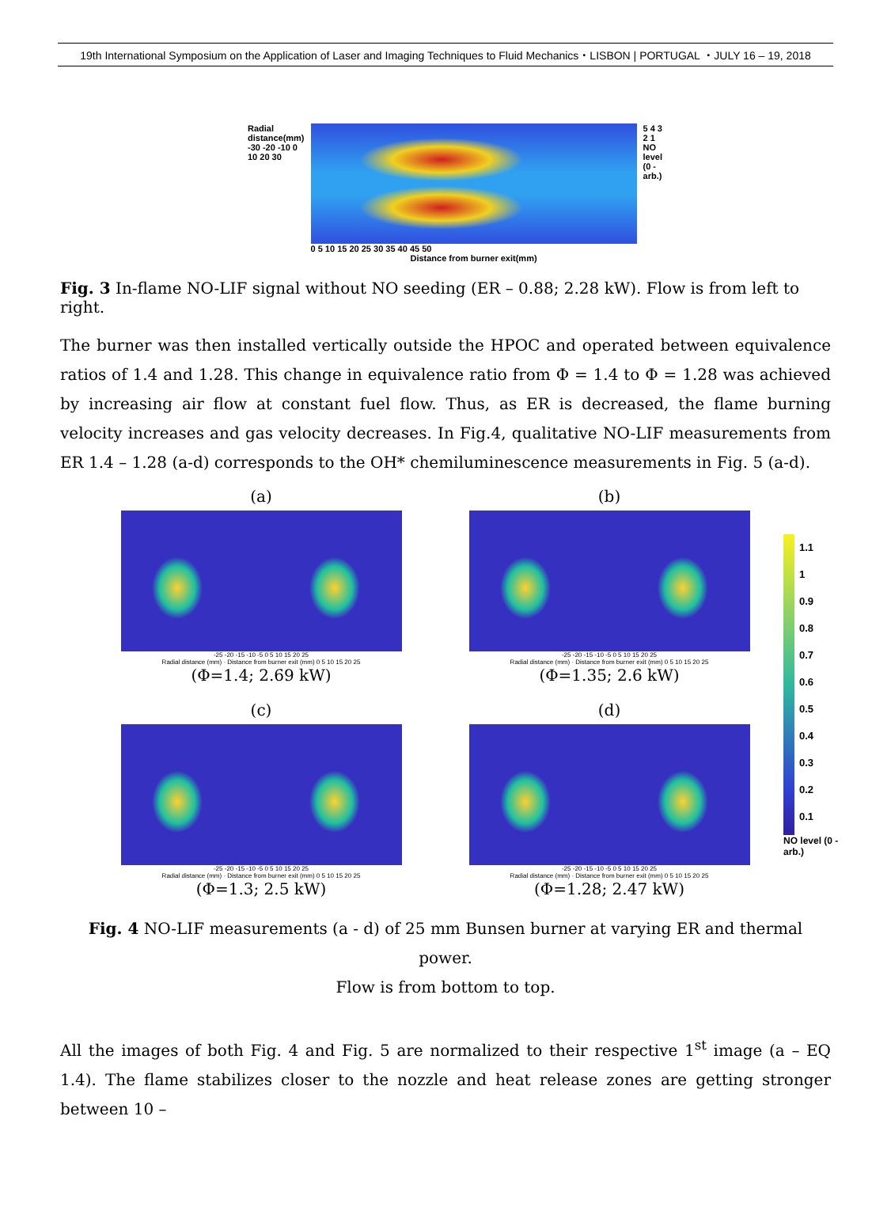19th International Symposium on the Application of Laser and Imaging Techniques to Fluid Mechanics・LISBON | PORTUGAL ・JULY 16 – 19, 2018
Radial distance(mm)
-30 -20 -10 0 10 20 30
0 5 10 15 20 25 30 35 40 45 50
Distance from burner exit(mm)
5 4 3 2 1
NO level (0 - arb.)
Fig. 3 In-flame NO-LIF signal without NO seeding (ER – 0.88; 2.28 kW). Flow is from left to right.
The burner was then installed vertically outside the HPOC and operated between equivalence ratios of 1.4 and 1.28. This change in equivalence ratio from Φ = 1.4 to Φ = 1.28 was achieved by increasing air flow at constant fuel flow. Thus, as ER is decreased, the flame burning velocity increases and gas velocity decreases. In Fig.4, qualitative NO-LIF measurements from ER 1.4 – 1.28 (a-d) corresponds to the OH* chemiluminescence measurements in Fig. 5 (a-d).
(a)
-25 -20 -15 -10 -5 0 5 10 15 20 25
Radial distance (mm) · Distance from burner exit (mm) 0 5 10 15 20 25
(Φ=1.4; 2.69 kW)
(b)
-25 -20 -15 -10 -5 0 5 10 15 20 25
Radial distance (mm) · Distance from burner exit (mm) 0 5 10 15 20 25
(Φ=1.35; 2.6 kW)
1.1
1
0.9
0.8
0.7
0.6
0.5
0.4
0.3
0.2
0.1
NO level (0 - arb.)
(c)
-25 -20 -15 -10 -5 0 5 10 15 20 25
Radial distance (mm) · Distance from burner exit (mm) 0 5 10 15 20 25
(Φ=1.3; 2.5 kW)
(d)
-25 -20 -15 -10 -5 0 5 10 15 20 25
Radial distance (mm) · Distance from burner exit (mm) 0 5 10 15 20 25
(Φ=1.28; 2.47 kW)
Fig. 4 NO-LIF measurements (a - d) of 25 mm Bunsen burner at varying ER and thermal power.
Flow is from bottom to top.
All the images of both Fig. 4 and Fig. 5 are normalized to their respective 1<sup>st</sup> image (a – EQ 1.4). The flame stabilizes closer to the nozzle and heat release zones are getting stronger between 10 –